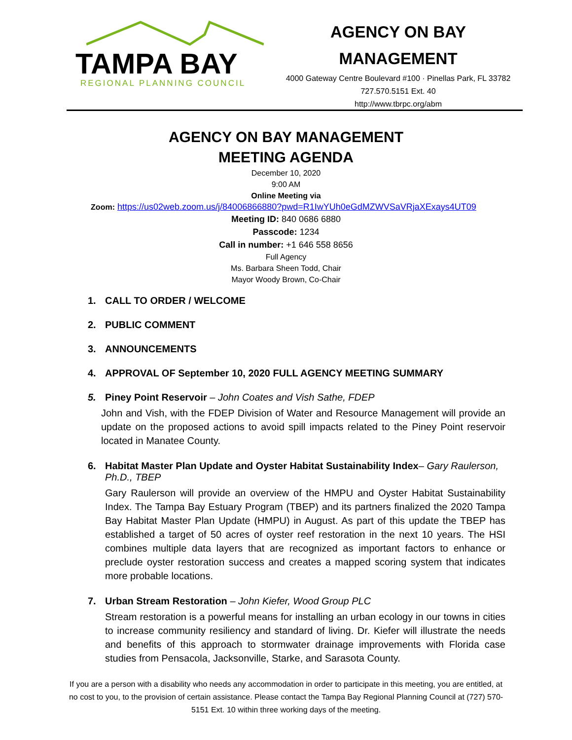TAMPA BAY
REGIONAL PLANNING COUNCIL
AGENCY ON BAY
MANAGEMENT
4000 Gateway Centre Boulevard #100 · Pinellas Park, FL 33782
727.570.5151 Ext. 40
http://www.tbrpc.org/abm
AGENCY ON BAY MANAGEMENT
MEETING AGENDA
December 10, 2020
9:00 AM
Online Meeting via
Zoom: https://us02web.zoom.us/j/84006866880?pwd=R1IwYUh0eGdMZWVSaVRjaXExays4UT09
Meeting ID: 840 0686 6880
Passcode: 1234
Call in number: +1 646 558 8656
Full Agency
Ms. Barbara Sheen Todd, Chair
Mayor Woody Brown, Co-Chair
1. CALL TO ORDER / WELCOME
2. PUBLIC COMMENT
3. ANNOUNCEMENTS
4. APPROVAL OF September 10, 2020 FULL AGENCY MEETING SUMMARY
5. Piney Point Reservoir – John Coates and Vish Sathe, FDEP
John and Vish, with the FDEP Division of Water and Resource Management will provide an update on the proposed actions to avoid spill impacts related to the Piney Point reservoir located in Manatee County.
6. Habitat Master Plan Update and Oyster Habitat Sustainability Index– Gary Raulerson, Ph.D., TBEP
Gary Raulerson will provide an overview of the HMPU and Oyster Habitat Sustainability Index. The Tampa Bay Estuary Program (TBEP) and its partners finalized the 2020 Tampa Bay Habitat Master Plan Update (HMPU) in August. As part of this update the TBEP has established a target of 50 acres of oyster reef restoration in the next 10 years. The HSI combines multiple data layers that are recognized as important factors to enhance or preclude oyster restoration success and creates a mapped scoring system that indicates more probable locations.
7. Urban Stream Restoration – John Kiefer, Wood Group PLC
Stream restoration is a powerful means for installing an urban ecology in our towns in cities to increase community resiliency and standard of living. Dr. Kiefer will illustrate the needs and benefits of this approach to stormwater drainage improvements with Florida case studies from Pensacola, Jacksonville, Starke, and Sarasota County.
If you are a person with a disability who needs any accommodation in order to participate in this meeting, you are entitled, at no cost to you, to the provision of certain assistance. Please contact the Tampa Bay Regional Planning Council at (727) 570-5151 Ext. 10 within three working days of the meeting.